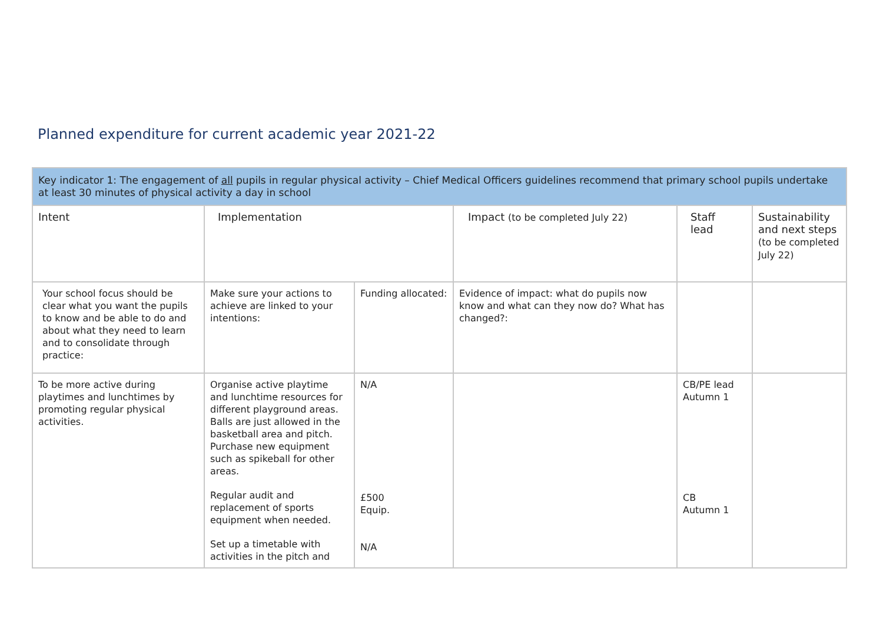Planned expenditure for current academic year 2021-22
| Key indicator 1: The engagement of all pupils in regular physical activity – Chief Medical Officers guidelines recommend that primary school pupils undertake at least 30 minutes of physical activity a day in school | | | | | |
| Intent | Implementation | | Impact (to be completed July 22) | Staff lead | Sustainability and next steps (to be completed July 22) |
| Your school focus should be clear what you want the pupils to know and be able to do and about what they need to learn and to consolidate through practice: | Make sure your actions to achieve are linked to your intentions: | Funding allocated: | Evidence of impact: what do pupils now know and what can they now do? What has changed?: | | |
| To be more active during playtimes and lunchtimes by promoting regular physical activities. | Organise active playtime and lunchtime resources for different playground areas. Balls are just allowed in the basketball area and pitch. Purchase new equipment such as spikeball for other areas. Regular audit and replacement of sports equipment when needed. Set up a timetable with activities in the pitch and | N/A £500 Equip. N/A | | CB/PE lead Autumn 1 CB Autumn 1 | |